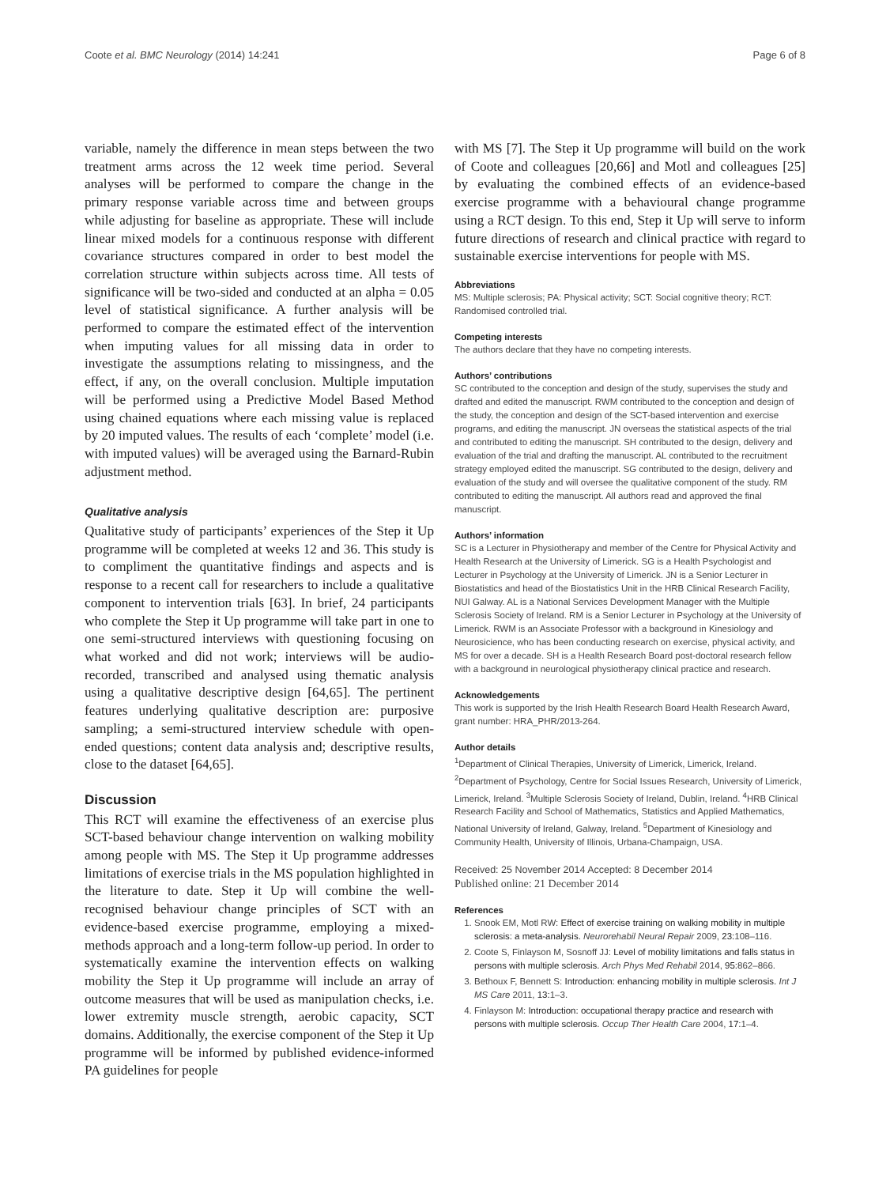Coote et al. BMC Neurology (2014) 14:241 Page 6 of 8
variable, namely the difference in mean steps between the two treatment arms across the 12 week time period. Several analyses will be performed to compare the change in the primary response variable across time and between groups while adjusting for baseline as appropriate. These will include linear mixed models for a continuous response with different covariance structures compared in order to best model the correlation structure within subjects across time. All tests of significance will be two-sided and conducted at an alpha = 0.05 level of statistical significance. A further analysis will be performed to compare the estimated effect of the intervention when imputing values for all missing data in order to investigate the assumptions relating to missingness, and the effect, if any, on the overall conclusion. Multiple imputation will be performed using a Predictive Model Based Method using chained equations where each missing value is replaced by 20 imputed values. The results of each ‘complete’ model (i.e. with imputed values) will be averaged using the Barnard-Rubin adjustment method.
Qualitative analysis
Qualitative study of participants’ experiences of the Step it Up programme will be completed at weeks 12 and 36. This study is to compliment the quantitative findings and aspects and is response to a recent call for researchers to include a qualitative component to intervention trials [63]. In brief, 24 participants who complete the Step it Up programme will take part in one to one semi-structured interviews with questioning focusing on what worked and did not work; interviews will be audio-recorded, transcribed and analysed using thematic analysis using a qualitative descriptive design [64,65]. The pertinent features underlying qualitative description are: purposive sampling; a semi-structured interview schedule with open-ended questions; content data analysis and; descriptive results, close to the dataset [64,65].
Discussion
This RCT will examine the effectiveness of an exercise plus SCT-based behaviour change intervention on walking mobility among people with MS. The Step it Up programme addresses limitations of exercise trials in the MS population highlighted in the literature to date. Step it Up will combine the well-recognised behaviour change principles of SCT with an evidence-based exercise programme, employing a mixed-methods approach and a long-term follow-up period. In order to systematically examine the intervention effects on walking mobility the Step it Up programme will include an array of outcome measures that will be used as manipulation checks, i.e. lower extremity muscle strength, aerobic capacity, SCT domains. Additionally, the exercise component of the Step it Up programme will be informed by published evidence-informed PA guidelines for people
with MS [7]. The Step it Up programme will build on the work of Coote and colleagues [20,66] and Motl and colleagues [25] by evaluating the combined effects of an evidence-based exercise programme with a behavioural change programme using a RCT design. To this end, Step it Up will serve to inform future directions of research and clinical practice with regard to sustainable exercise interventions for people with MS.
Abbreviations
MS: Multiple sclerosis; PA: Physical activity; SCT: Social cognitive theory; RCT: Randomised controlled trial.
Competing interests
The authors declare that they have no competing interests.
Authors’ contributions
SC contributed to the conception and design of the study, supervises the study and drafted and edited the manuscript. RWM contributed to the conception and design of the study, the conception and design of the SCT-based intervention and exercise programs, and editing the manuscript. JN overseas the statistical aspects of the trial and contributed to editing the manuscript. SH contributed to the design, delivery and evaluation of the trial and drafting the manuscript. AL contributed to the recruitment strategy employed edited the manuscript. SG contributed to the design, delivery and evaluation of the study and will oversee the qualitative component of the study. RM contributed to editing the manuscript. All authors read and approved the final manuscript.
Authors’ information
SC is a Lecturer in Physiotherapy and member of the Centre for Physical Activity and Health Research at the University of Limerick. SG is a Health Psychologist and Lecturer in Psychology at the University of Limerick. JN is a Senior Lecturer in Biostatistics and head of the Biostatistics Unit in the HRB Clinical Research Facility, NUI Galway. AL is a National Services Development Manager with the Multiple Sclerosis Society of Ireland. RM is a Senior Lecturer in Psychology at the University of Limerick. RWM is an Associate Professor with a background in Kinesiology and Neurosicience, who has been conducting research on exercise, physical activity, and MS for over a decade. SH is a Health Research Board post-doctoral research fellow with a background in neurological physiotherapy clinical practice and research.
Acknowledgements
This work is supported by the Irish Health Research Board Health Research Award, grant number: HRA_PHR/2013-264.
Author details
<sup>1</sup> Department of Clinical Therapies, University of Limerick, Limerick, Ireland. <sup>2</sup>Department of Psychology, Centre for Social Issues Research, University of Limerick, Limerick, Ireland. <sup>3</sup>Multiple Sclerosis Society of Ireland, Dublin, Ireland. <sup>4</sup>HRB Clinical Research Facility and School of Mathematics, Statistics and Applied Mathematics, National University of Ireland, Galway, Ireland. <sup>5</sup>Department of Kinesiology and Community Health, University of Illinois, Urbana-Champaign, USA.
Received: 25 November 2014 Accepted: 8 December 2014
Published online: 21 December 2014
References
1. Snook EM, Motl RW: Effect of exercise training on walking mobility in multiple sclerosis: a meta-analysis. Neurorehabil Neural Repair 2009, 23: 108–116.
2. Coote S, Finlayson M, Sosnoff JJ: Level of mobility limitations and falls status in persons with multiple sclerosis. Arch Phys Med Rehabil 2014, 95: 862–866.
3. Bethoux F, Bennett S: Introduction: enhancing mobility in multiple sclerosis. Int J MS Care 2011, 13: 1–3.
4. Finlayson M: Introduction: occupational therapy practice and research with persons with multiple sclerosis. Occup Ther Health Care 2004, 17: 1–4.